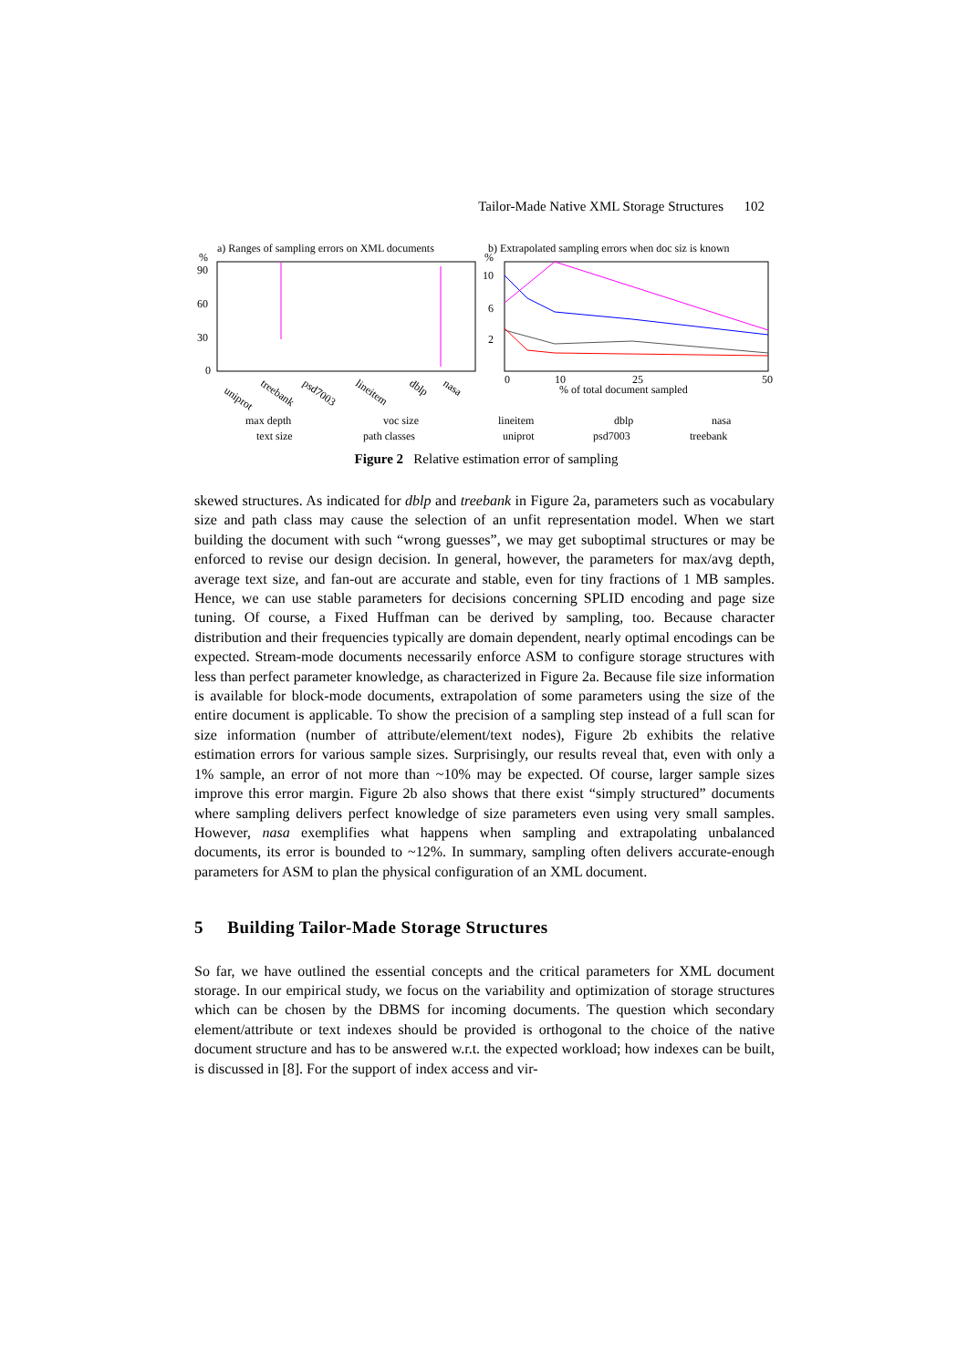Tailor-Made Native XML Storage Structures 102
a) Ranges of sampling errors on XML documents
b) Extrapolated sampling errors when doc siz is known
%
90
60
30
0
%
10
6
2
0
10
25
50
% of total document sampled
uniprot
treebank
psd7003
lineitem
dblp
nasa
max depth
text size
voc size
path classes
lineitem
uniprot
dblp
psd7003
nasa
treebank
Figure 2 Relative estimation error of sampling
skewed structures. As indicated for dblp and treebank in Figure 2a, parameters such as vocabulary size and path class may cause the selection of an unfit representation model. When we start building the document with such “wrong guesses”, we may get suboptimal structures or may be enforced to revise our design decision. In general, however, the parameters for max/avg depth, average text size, and fan-out are accurate and stable, even for tiny fractions of 1 MB samples. Hence, we can use stable parameters for decisions concerning SPLID encoding and page size tuning. Of course, a Fixed Huffman can be derived by sampling, too. Because character distribution and their frequencies typically are domain dependent, nearly optimal encodings can be expected. Stream-mode documents necessarily enforce ASM to configure storage structures with less than perfect parameter knowledge, as characterized in Figure 2a. Because file size information is available for block-mode documents, extrapolation of some parameters using the size of the entire document is applicable. To show the precision of a sampling step instead of a full scan for size information (number of attribute/element/text nodes), Figure 2b exhibits the relative estimation errors for various sample sizes. Surprisingly, our results reveal that, even with only a 1% sample, an error of not more than ~10% may be expected. Of course, larger sample sizes improve this error margin. Figure 2b also shows that there exist “simply structured” documents where sampling delivers perfect knowledge of size parameters even using very small samples. However, nasa exemplifies what happens when sampling and extrapolating unbalanced documents, its error is bounded to ~12%. In summary, sampling often delivers accurate-enough parameters for ASM to plan the physical configuration of an XML document.
5 Building Tailor-Made Storage Structures
So far, we have outlined the essential concepts and the critical parameters for XML document storage. In our empirical study, we focus on the variability and optimization of storage structures which can be chosen by the DBMS for incoming documents. The question which secondary element/attribute or text indexes should be provided is orthogonal to the choice of the native document structure and has to be answered w.r.t. the expected workload; how indexes can be built, is discussed in [8]. For the support of index access and vir-